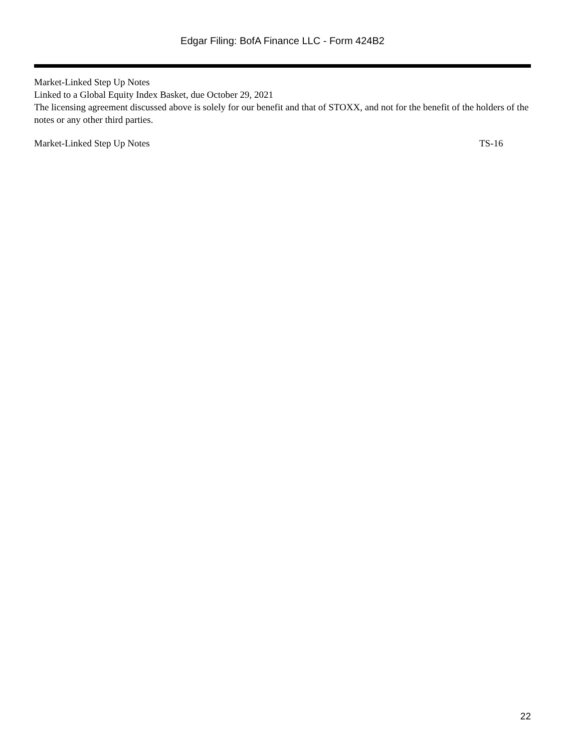Edgar Filing: BofA Finance LLC - Form 424B2
Market-Linked Step Up Notes
Linked to a Global Equity Index Basket, due October 29, 2021
The licensing agreement discussed above is solely for our benefit and that of STOXX, and not for the benefit of the holders of the notes or any other third parties.
Market-Linked Step Up Notes TS-16
22